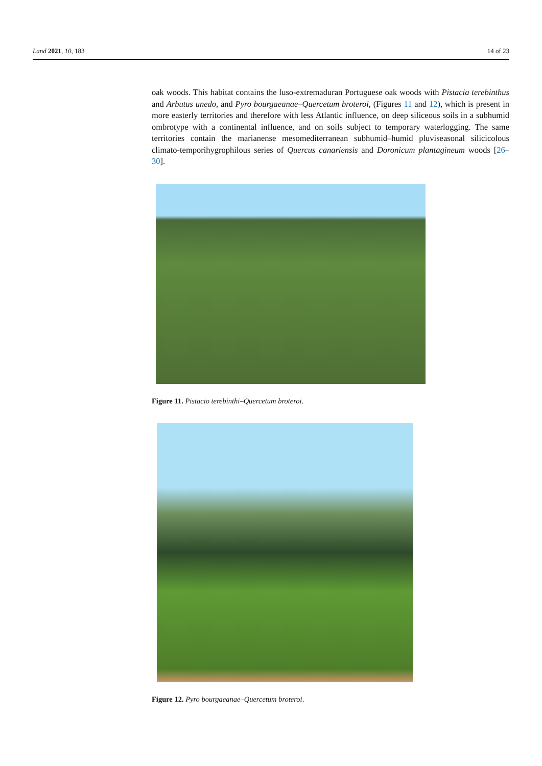Land 2021, 10, 183 14 of 23
oak woods. This habitat contains the luso-extremaduran Portuguese oak woods with Pistacia terebinthus and Arbutus unedo, and Pyro bourgaeanae–Quercetum broteroi, (Figures 11 and 12), which is present in more easterly territories and therefore with less Atlantic influence, on deep siliceous soils in a subhumid ombrotype with a continental influence, and on soils subject to temporary waterlogging. The same territories contain the marianense mesomediterranean subhumid–humid pluviseasonal silicicolous climato-temporihygrophilous series of Quercus canariensis and Doronicum plantagineum woods [26–30].
Figure 11. Pistacio terebinthi–Quercetum broteroi.
Figure 12. Pyro bourgaeanae–Quercetum broteroi.